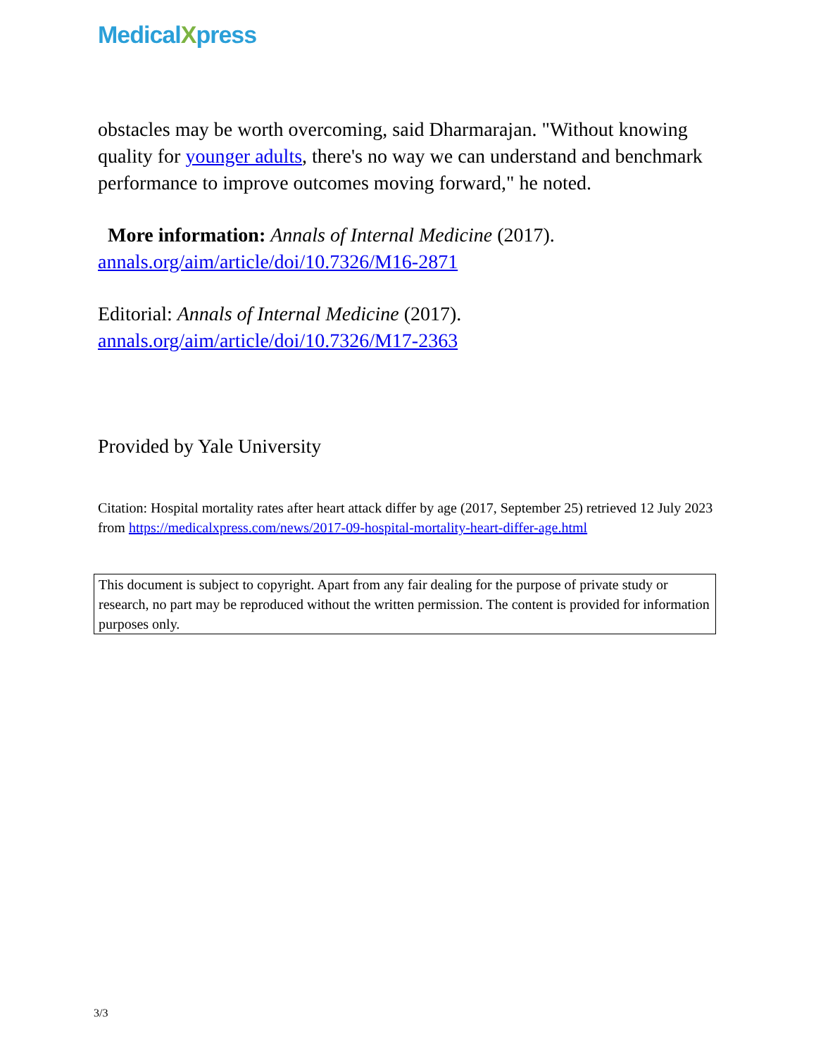MedicalXpress
obstacles may be worth overcoming, said Dharmarajan. "Without knowing quality for younger adults, there's no way we can understand and benchmark performance to improve outcomes moving forward," he noted.
More information: Annals of Internal Medicine (2017). annals.org/aim/article/doi/10.7326/M16-2871
Editorial: Annals of Internal Medicine (2017). annals.org/aim/article/doi/10.7326/M17-2363
Provided by Yale University
Citation: Hospital mortality rates after heart attack differ by age (2017, September 25) retrieved 12 July 2023 from https://medicalxpress.com/news/2017-09-hospital-mortality-heart-differ-age.html
This document is subject to copyright. Apart from any fair dealing for the purpose of private study or research, no part may be reproduced without the written permission. The content is provided for information purposes only.
3/3